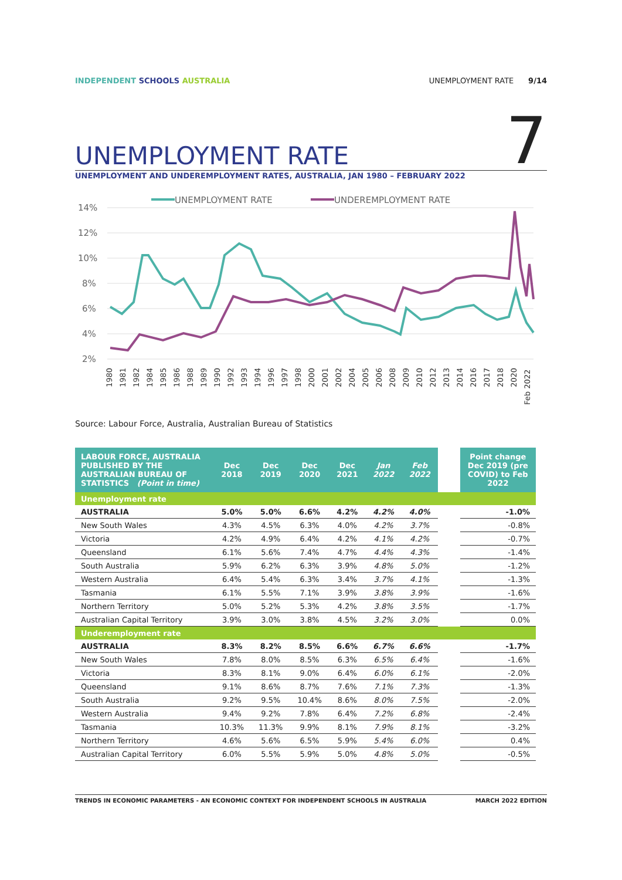INDEPENDENT SCHOOLS AUSTRALIA UNEMPLOYMENT RATE 9/14
UNEMPLOYMENT RATE
7
UNEMPLOYMENT AND UNDEREMPLOYMENT RATES, AUSTRALIA, JAN 1980 – FEBRUARY 2022
UNEMPLOYMENT RATE
UNDEREMPLOYMENT RATE
14%
12%
10%
8%
6%
4%
2%
1980
1981
1982
1984
1985
1986
1988
1989
1990
1992
1993
1994
1996
1997
1998
2000
2001
2002
2004
2005
2006
2008
2009
2010
2012
2013
2014
2016
2017
2018
2020
Feb 2022
Source: Labour Force, Australia, Australian Bureau of Statistics
| LABOUR FORCE, AUSTRALIA PUBLISHED BY THE AUSTRALIAN BUREAU OF STATISTICS (Point in time) | Dec 2018 | Dec 2019 | Dec 2020 | Dec 2021 | Jan 2022 | Feb 2022 | | Point change Dec 2019 (pre COVID) to Feb 2022 |
| Unemployment rate | | | | | | | | |
| AUSTRALIA | 5.0% | 5.0% | 6.6% | 4.2% | 4.2% | 4.0% | | -1.0% |
| New South Wales | 4.3% | 4.5% | 6.3% | 4.0% | 4.2% | 3.7% | | -0.8% |
| Victoria | 4.2% | 4.9% | 6.4% | 4.2% | 4.1% | 4.2% | | -0.7% |
| Queensland | 6.1% | 5.6% | 7.4% | 4.7% | 4.4% | 4.3% | | -1.4% |
| South Australia | 5.9% | 6.2% | 6.3% | 3.9% | 4.8% | 5.0% | | -1.2% |
| Western Australia | 6.4% | 5.4% | 6.3% | 3.4% | 3.7% | 4.1% | | -1.3% |
| Tasmania | 6.1% | 5.5% | 7.1% | 3.9% | 3.8% | 3.9% | | -1.6% |
| Northern Territory | 5.0% | 5.2% | 5.3% | 4.2% | 3.8% | 3.5% | | -1.7% |
| Australian Capital Territory | 3.9% | 3.0% | 3.8% | 4.5% | 3.2% | 3.0% | | 0.0% |
| Underemployment rate | | | | | | | | |
| AUSTRALIA | 8.3% | 8.2% | 8.5% | 6.6% | 6.7% | 6.6% | | -1.7% |
| New South Wales | 7.8% | 8.0% | 8.5% | 6.3% | 6.5% | 6.4% | | -1.6% |
| Victoria | 8.3% | 8.1% | 9.0% | 6.4% | 6.0% | 6.1% | | -2.0% |
| Queensland | 9.1% | 8.6% | 8.7% | 7.6% | 7.1% | 7.3% | | -1.3% |
| South Australia | 9.2% | 9.5% | 10.4% | 8.6% | 8.0% | 7.5% | | -2.0% |
| Western Australia | 9.4% | 9.2% | 7.8% | 6.4% | 7.2% | 6.8% | | -2.4% |
| Tasmania | 10.3% | 11.3% | 9.9% | 8.1% | 7.9% | 8.1% | | -3.2% |
| Northern Territory | 4.6% | 5.6% | 6.5% | 5.9% | 5.4% | 6.0% | | 0.4% |
| Australian Capital Territory | 6.0% | 5.5% | 5.9% | 5.0% | 4.8% | 5.0% | | -0.5% |
TRENDS IN ECONOMIC PARAMETERS - AN ECONOMIC CONTEXT FOR INDEPENDENT SCHOOLS IN AUSTRALIA
MARCH 2022 EDITION